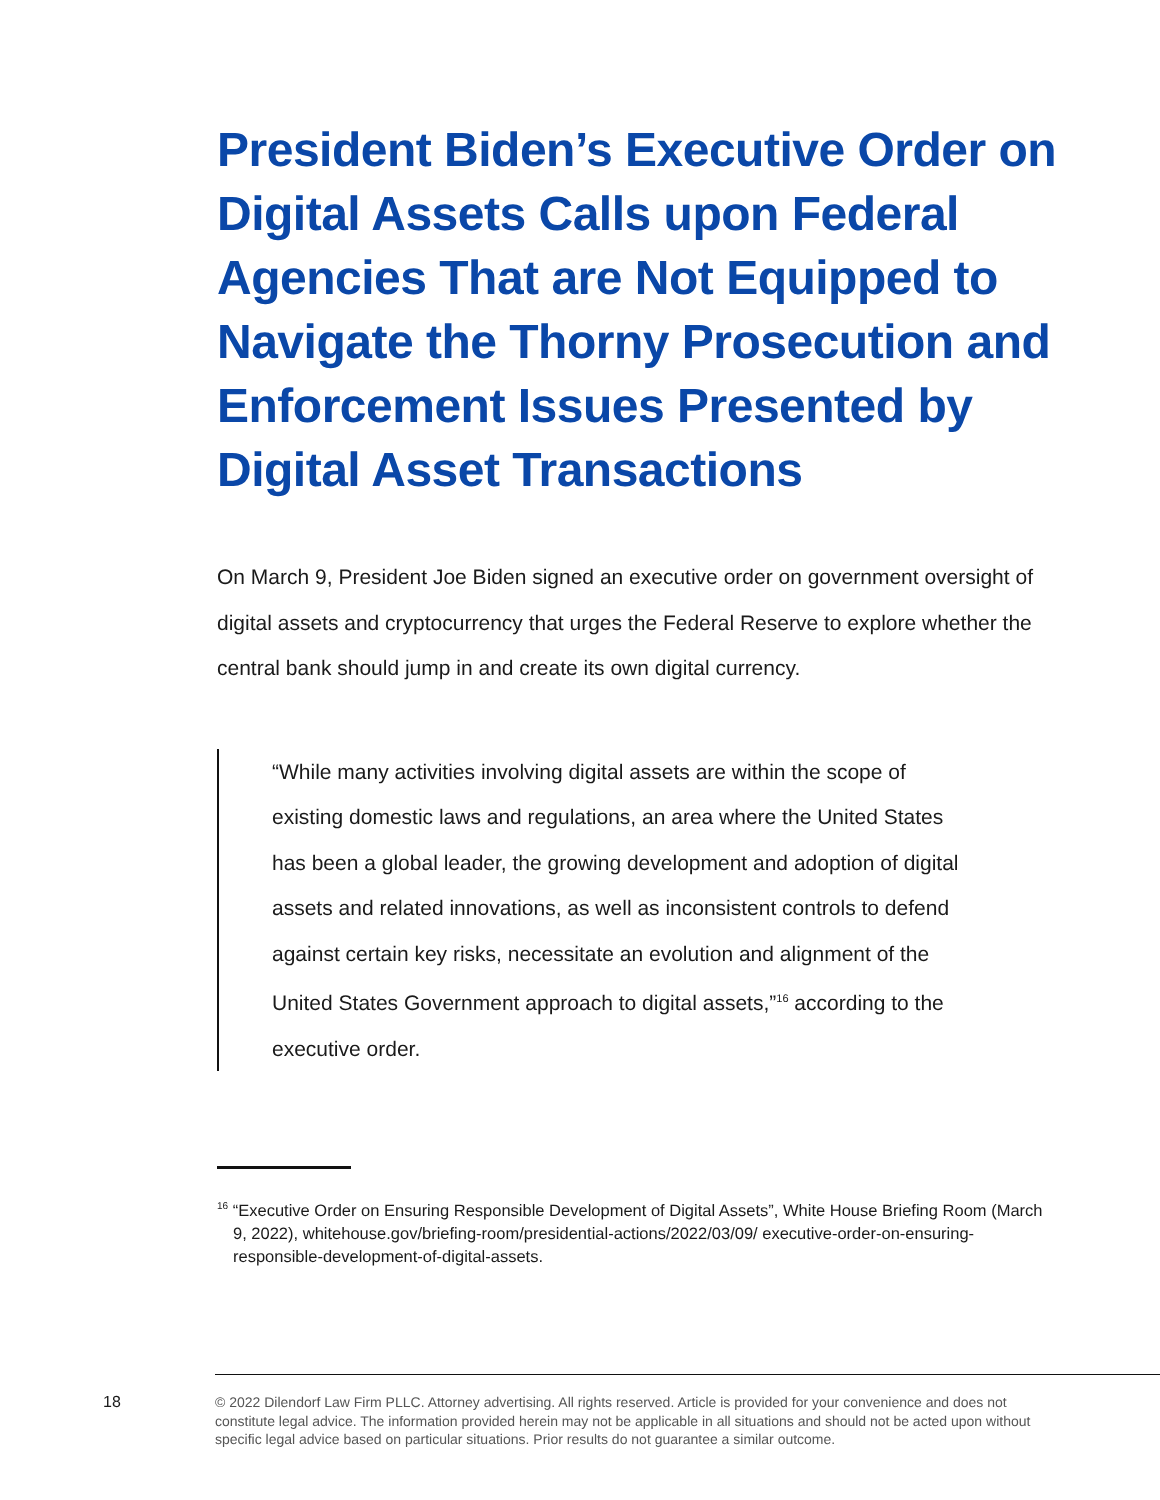President Biden’s Executive Order on Digital Assets Calls upon Federal Agencies That are Not Equipped to Navigate the Thorny Prosecution and Enforcement Issues Presented by Digital Asset Transactions
On March 9, President Joe Biden signed an executive order on government oversight of digital assets and cryptocurrency that urges the Federal Reserve to explore whether the central bank should jump in and create its own digital currency.
“While many activities involving digital assets are within the scope of existing domestic laws and regulations, an area where the United States has been a global leader, the growing development and adoption of digital assets and related innovations, as well as inconsistent controls to defend against certain key risks, necessitate an evolution and alignment of the United States Government approach to digital assets,”<sup>16</sup> according to the executive order.
<sup>16</sup> “Executive Order on Ensuring Responsible Development of Digital Assets”, White House Briefing Room (March 9, 2022), whitehouse.gov/briefing-room/presidential-actions/2022/03/09/ executive-order-on-ensuring-responsible-development-of-digital-assets.
18
© 2022 Dilendorf Law Firm PLLC. Attorney advertising. All rights reserved. Article is provided for your convenience and does not constitute legal advice. The information provided herein may not be applicable in all situations and should not be acted upon without specific legal advice based on particular situations. Prior results do not guarantee a similar outcome.